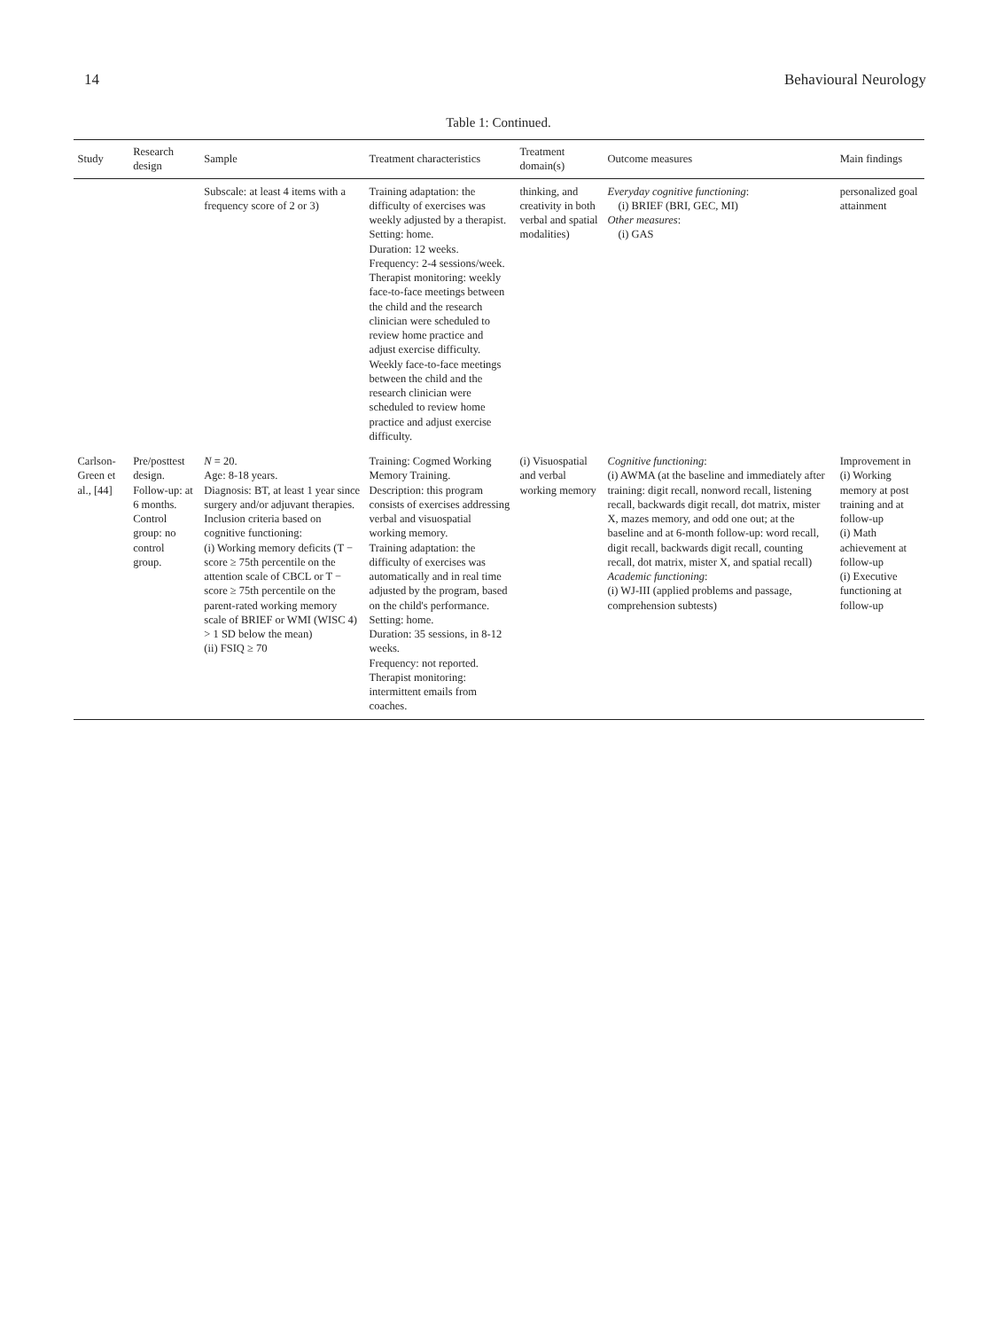14 Behavioural Neurology
Table 1: Continued.
| Study | Research design | Sample | Treatment characteristics | Treatment domain(s) | Outcome measures | Main findings |
| --- | --- | --- | --- | --- | --- | --- |
| | | Subscale: at least 4 items with a frequency score of 2 or 3) | Training adaptation: the difficulty of exercises was weekly adjusted by a therapist. Setting: home. Duration: 12 weeks. Frequency: 2-4 sessions/week. Therapist monitoring: weekly face-to-face meetings between the child and the research clinician were scheduled to review home practice and adjust exercise difficulty. Weekly face-to-face meetings between the child and the research clinician were scheduled to review home practice and adjust exercise difficulty. | thinking, and creativity in both verbal and spatial modalities) | Everyday cognitive functioning : (i) BRIEF (BRI, GEC, MI) Other measures : (i) GAS | personalized goal attainment |
| Carlson-Green et al., [44] | Pre/posttest design. Follow-up: at 6 months. Control group: no control group. | N = 20. Age: 8-18 years. Diagnosis: BT, at least 1 year since surgery and/or adjuvant therapies. Inclusion criteria based on cognitive functioning: (i) Working memory deficits (T − score ≥ 75th percentile on the attention scale of CBCL or T − score ≥ 75th percentile on the parent-rated working memory scale of BRIEF or WMI (WISC 4) > 1 SD below the mean) (ii) FSIQ ≥ 70 | Training: Cogmed Working Memory Training. Description: this program consists of exercises addressing verbal and visuospatial working memory. Training adaptation: the difficulty of exercises was automatically and in real time adjusted by the program, based on the child's performance. Setting: home. Duration: 35 sessions, in 8-12 weeks. Frequency: not reported. Therapist monitoring: intermittent emails from coaches. | (i) Visuospatial and verbal working memory | Cognitive functioning : (i) AWMA (at the baseline and immediately after training: digit recall, nonword recall, listening recall, backwards digit recall, dot matrix, mister X, mazes memory, and odd one out; at the baseline and at 6-month follow-up: word recall, digit recall, backwards digit recall, counting recall, dot matrix, mister X, and spatial recall) Academic functioning : (i) WJ-III (applied problems and passage, comprehension subtests) | Improvement in (i) Working memory at post training and at follow-up (i) Math achievement at follow-up (i) Executive functioning at follow-up |